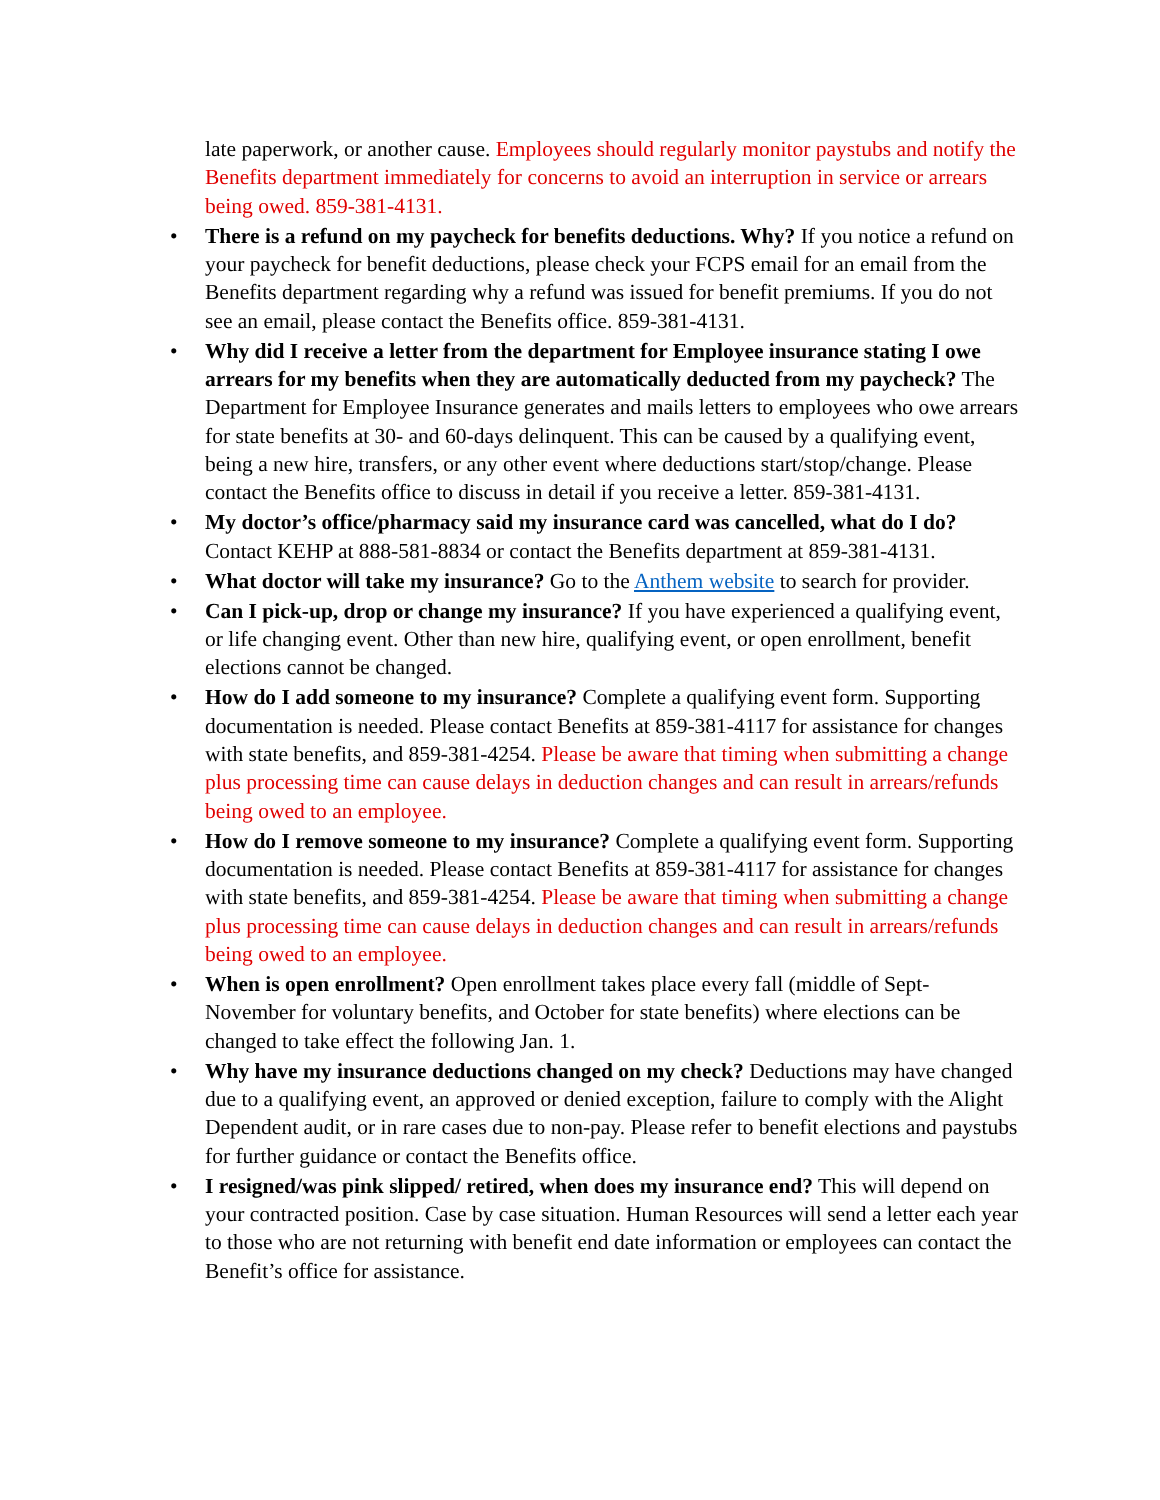late paperwork, or another cause. Employees should regularly monitor paystubs and notify the Benefits department immediately for concerns to avoid an interruption in service or arrears being owed. 859-381-4131.
• There is a refund on my paycheck for benefits deductions. Why? If you notice a refund on your paycheck for benefit deductions, please check your FCPS email for an email from the Benefits department regarding why a refund was issued for benefit premiums. If you do not see an email, please contact the Benefits office. 859-381-4131.
• Why did I receive a letter from the department for Employee insurance stating I owe arrears for my benefits when they are automatically deducted from my paycheck? The Department for Employee Insurance generates and mails letters to employees who owe arrears for state benefits at 30- and 60-days delinquent. This can be caused by a qualifying event, being a new hire, transfers, or any other event where deductions start/stop/change. Please contact the Benefits office to discuss in detail if you receive a letter. 859-381-4131.
• My doctor’s office/pharmacy said my insurance card was cancelled, what do I do? Contact KEHP at 888-581-8834 or contact the Benefits department at 859-381-4131.
• What doctor will take my insurance? Go to the Anthem website to search for provider.
• Can I pick-up, drop or change my insurance? If you have experienced a qualifying event, or life changing event. Other than new hire, qualifying event, or open enrollment, benefit elections cannot be changed.
• How do I add someone to my insurance? Complete a qualifying event form. Supporting documentation is needed. Please contact Benefits at 859-381-4117 for assistance for changes with state benefits, and 859-381-4254. Please be aware that timing when submitting a change plus processing time can cause delays in deduction changes and can result in arrears/refunds being owed to an employee.
• How do I remove someone to my insurance? Complete a qualifying event form. Supporting documentation is needed. Please contact Benefits at 859-381-4117 for assistance for changes with state benefits, and 859-381-4254. Please be aware that timing when submitting a change plus processing time can cause delays in deduction changes and can result in arrears/refunds being owed to an employee.
• When is open enrollment? Open enrollment takes place every fall (middle of Sept-November for voluntary benefits, and October for state benefits) where elections can be changed to take effect the following Jan. 1.
• Why have my insurance deductions changed on my check? Deductions may have changed due to a qualifying event, an approved or denied exception, failure to comply with the Alight Dependent audit, or in rare cases due to non-pay. Please refer to benefit elections and paystubs for further guidance or contact the Benefits office.
• I resigned/was pink slipped/ retired, when does my insurance end? This will depend on your contracted position. Case by case situation. Human Resources will send a letter each year to those who are not returning with benefit end date information or employees can contact the Benefit’s office for assistance.